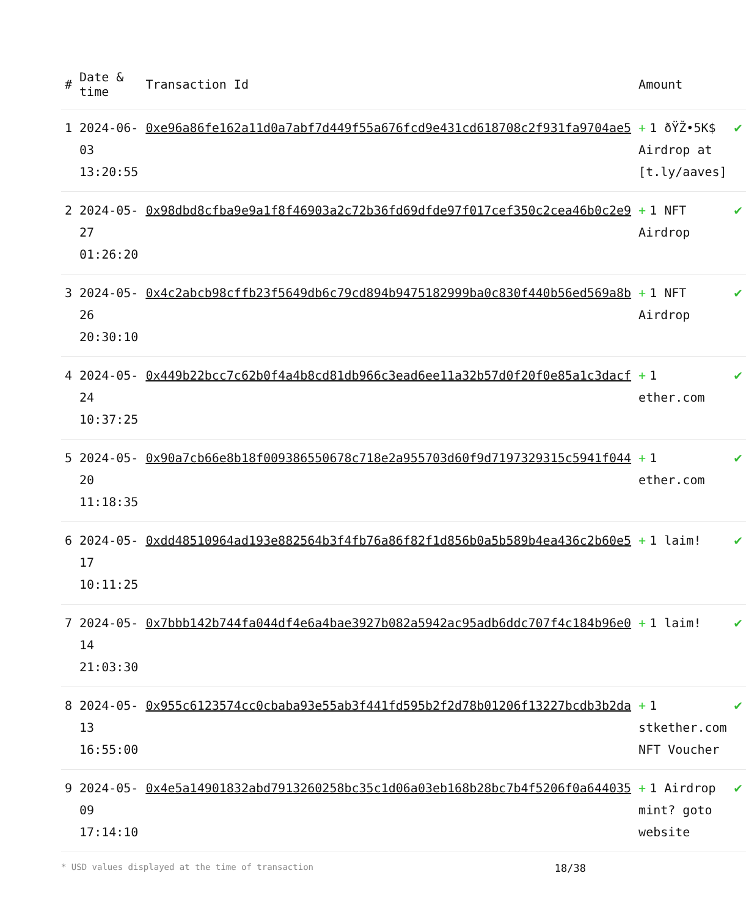| # | Date & time | Transaction Id | Amount | |
| --- | --- | --- | --- | --- |
| 1 | 2024-06-03 13:20:55 | 0xe96a86fe162a11d0a7abf7d449f55a676fcd9e431cd618708c2f931fa9704ae5 | + 1 ðŸŽ•5K$ Airdrop at [t.ly/aaves] | ✔ |
| 2 | 2024-05-27 01:26:20 | 0x98dbd8cfba9e9a1f8f46903a2c72b36fd69dfde97f017cef350c2cea46b0c2e9 | + 1 NFT Airdrop | ✔ |
| 3 | 2024-05-26 20:30:10 | 0x4c2abcb98cffb23f5649db6c79cd894b9475182999ba0c830f440b56ed569a8b | + 1 NFT Airdrop | ✔ |
| 4 | 2024-05-24 10:37:25 | 0x449b22bcc7c62b0f4a4b8cd81db966c3ead6ee11a32b57d0f20f0e85a1c3dacf | + 1 ether.com | ✔ |
| 5 | 2024-05-20 11:18:35 | 0x90a7cb66e8b18f009386550678c718e2a955703d60f9d7197329315c5941f044 | + 1 ether.com | ✔ |
| 6 | 2024-05-17 10:11:25 | 0xdd48510964ad193e882564b3f4fb76a86f82f1d856b0a5b589b4ea436c2b60e5 | + 1 laim! | ✔ |
| 7 | 2024-05-14 21:03:30 | 0x7bbb142b744fa044df4e6a4bae3927b082a5942ac95adb6ddc707f4c184b96e0 | + 1 laim! | ✔ |
| 8 | 2024-05-13 16:55:00 | 0x955c6123574cc0cbaba93e55ab3f441fd595b2f2d78b01206f13227bcdb3b2da | + 1 stkether.com NFT Voucher | ✔ |
| 9 | 2024-05-09 17:14:10 | 0x4e5a14901832abd7913260258bc35c1d06a03eb168b28bc7b4f5206f0a644035 | + 1 Airdrop mint? goto website | ✔ |
* USD values displayed at the time of transaction 18/38